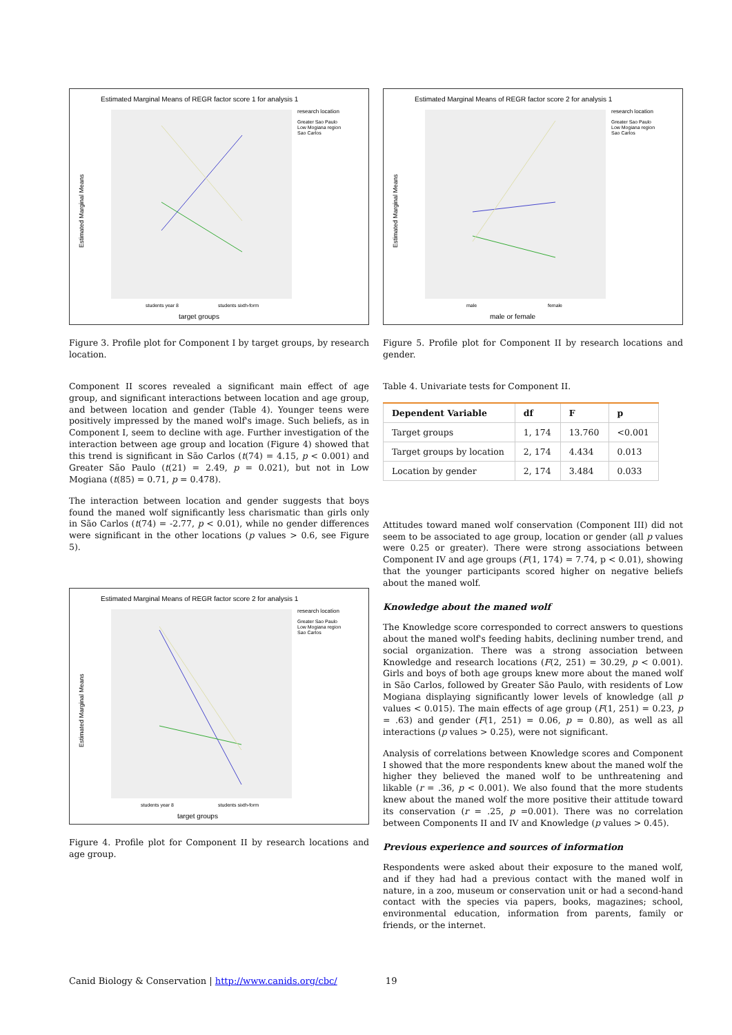Estimated Marginal Means of REGR factor score 1 for analysis 1
research location
Greater Sao Paulo
Low Mogiana region
Sao Carlos
students year 8
students sixth-form
target groups
Estimated Marginal Means
Figure 3. Profile plot for Component I by target groups, by research location.
Component II scores revealed a significant main effect of age group, and significant interactions between location and age group, and between location and gender (Table 4). Younger teens were positively impressed by the maned wolf's image. Such beliefs, as in Component I, seem to decline with age. Further investigation of the interaction between age group and location (Figure 4) showed that this trend is significant in São Carlos (t(74) = 4.15, p < 0.001) and Greater São Paulo (t(21) = 2.49, p = 0.021), but not in Low Mogiana (t(85) = 0.71, p = 0.478).
The interaction between location and gender suggests that boys found the maned wolf significantly less charismatic than girls only in São Carlos (t(74) = -2.77, p < 0.01), while no gender differences were significant in the other locations (p values > 0.6, see Figure 5).
Estimated Marginal Means of REGR factor score 2 for analysis 1
research location
Greater Sao Paulo
Low Mogiana region
Sao Carlos
students year 8
students sixth-form
target groups
Estimated Marginal Means
Figure 4. Profile plot for Component II by research locations and age group.
Estimated Marginal Means of REGR factor score 2 for analysis 1
research location
Greater Sao Paulo
Low Mogiana region
Sao Carlos
male
female
male or female
Estimated Marginal Means
Figure 5. Profile plot for Component II by research locations and gender.
Table 4. Univariate tests for Component II.
| Dependent Variable | df | F | p |
| --- | --- | --- | --- |
| Target groups | 1, 174 | 13.760 | <0.001 |
| Target groups by location | 2, 174 | 4.434 | 0.013 |
| Location by gender | 2, 174 | 3.484 | 0.033 |
Attitudes toward maned wolf conservation (Component III) did not seem to be associated to age group, location or gender (all p values were 0.25 or greater). There were strong associations between Component IV and age groups (F(1, 174) = 7.74, p < 0.01), showing that the younger participants scored higher on negative beliefs about the maned wolf.
Knowledge about the maned wolf
The Knowledge score corresponded to correct answers to questions about the maned wolf's feeding habits, declining number trend, and social organization. There was a strong association between Knowledge and research locations (F(2, 251) = 30.29, p < 0.001). Girls and boys of both age groups knew more about the maned wolf in São Carlos, followed by Greater São Paulo, with residents of Low Mogiana displaying significantly lower levels of knowledge (all p values < 0.015). The main effects of age group (F(1, 251) = 0.23, p = .63) and gender (F(1, 251) = 0.06, p = 0.80), as well as all interactions (p values > 0.25), were not significant.
Analysis of correlations between Knowledge scores and Component I showed that the more respondents knew about the maned wolf the higher they believed the maned wolf to be unthreatening and likable (r = .36, p < 0.001). We also found that the more students knew about the maned wolf the more positive their attitude toward its conservation (r = .25, p =0.001). There was no correlation between Components II and IV and Knowledge (p values > 0.45).
Previous experience and sources of information
Respondents were asked about their exposure to the maned wolf, and if they had had a previous contact with the maned wolf in nature, in a zoo, museum or conservation unit or had a second-hand contact with the species via papers, books, magazines; school, environmental education, information from parents, family or friends, or the internet.
Canid Biology & Conservation | http://www.canids.org/cbc/ 19